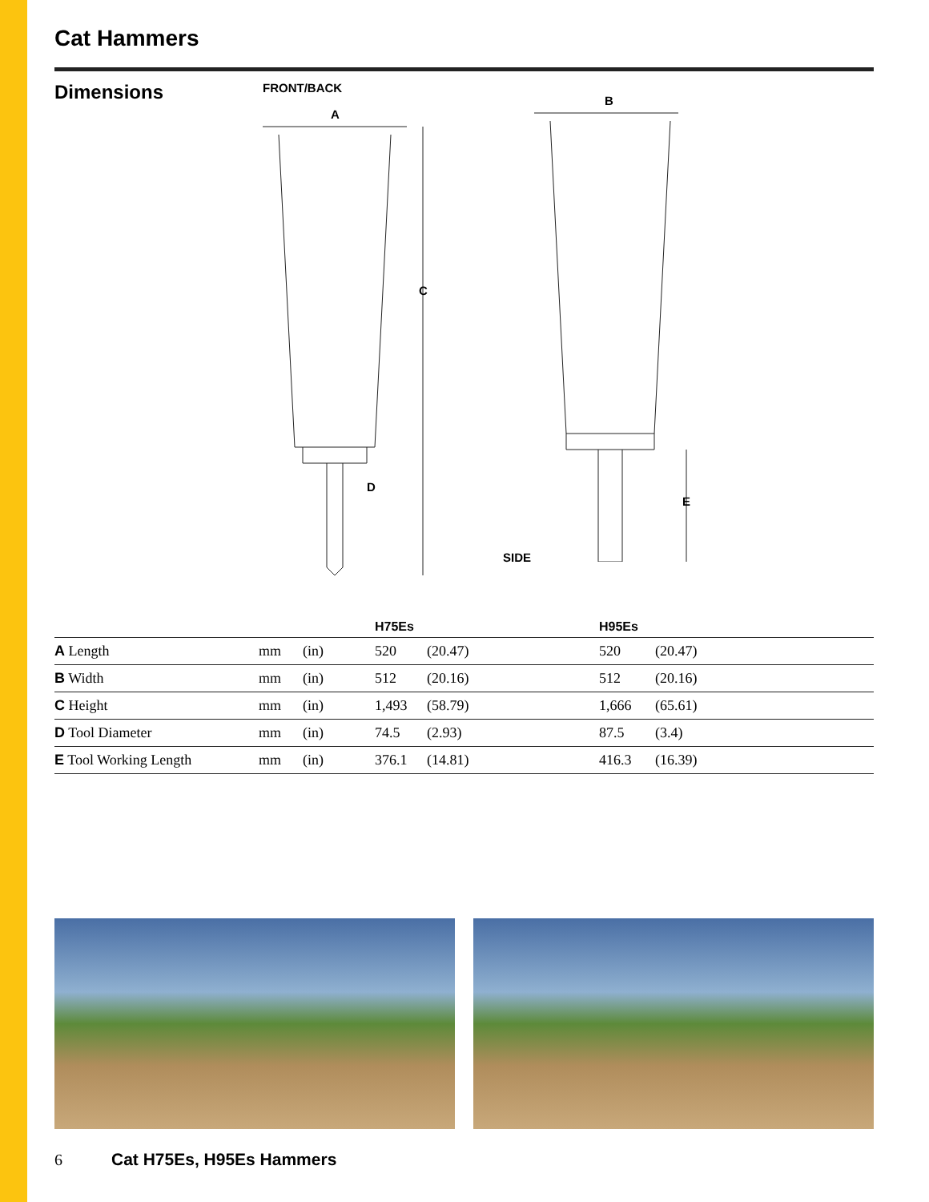Cat Hammers
Dimensions
FRONT/BACK
A
C
D
SIDE
B
E
| | | | H75Es | | H95Es | |
| --- | --- | --- | --- | --- | --- | --- |
| A Length | mm | (in) | 520 | (20.47) | 520 | (20.47) |
| B Width | mm | (in) | 512 | (20.16) | 512 | (20.16) |
| C Height | mm | (in) | 1,493 | (58.79) | 1,666 | (65.61) |
| D Tool Diameter | mm | (in) | 74.5 | (2.93) | 87.5 | (3.4) |
| E Tool Working Length | mm | (in) | 376.1 | (14.81) | 416.3 | (16.39) |
6 Cat H75Es, H95Es Hammers